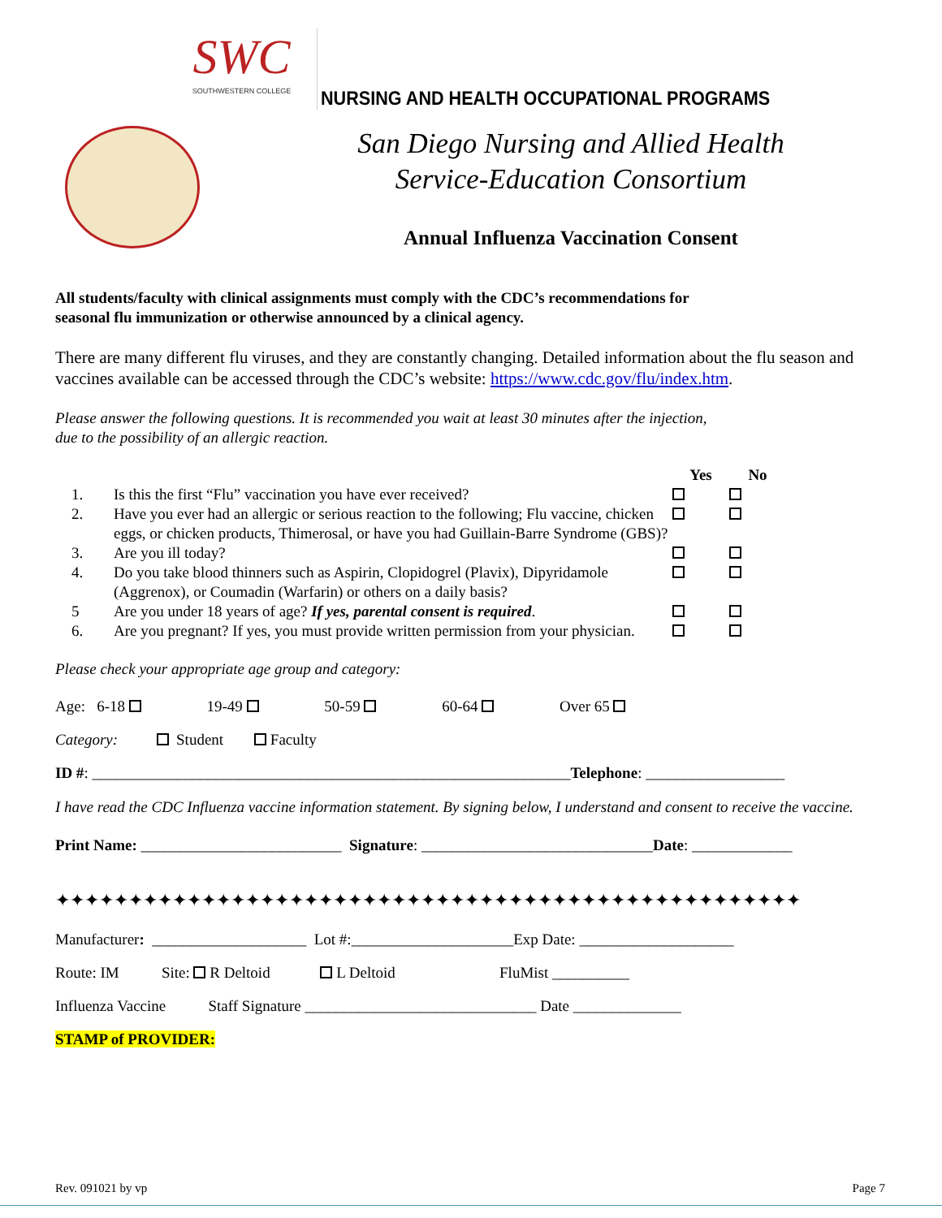SWC
SOUTHWESTERN COLLEGE
NURSING AND HEALTH OCCUPATIONAL PROGRAMS
San Diego Nursing and Allied Health
Service-Education Consortium
Annual Influenza Vaccination Consent
All students/faculty with clinical assignments must comply with the CDC’s recommendations for
seasonal flu immunization or otherwise announced by a clinical agency.
There are many different flu viruses, and they are constantly changing. Detailed information about the flu season and vaccines available can be accessed through the CDC’s website: https://www.cdc.gov/flu/index.htm.
Please answer the following questions. It is recommended you wait at least 30 minutes after the injection,
due to the possibility of an allergic reaction.
| | | Yes | No |
| 1. | Is this the first “Flu” vaccination you have ever received? | | |
| 2. | Have you ever had an allergic or serious reaction to the following; Flu vaccine, chicken eggs, or chicken products, Thimerosal, or have you had Guillain-Barre Syndrome (GBS)? | | |
| 3. | Are you ill today? | | |
| 4. | Do you take blood thinners such as Aspirin, Clopidogrel (Plavix), Dipyridamole (Aggrenox), or Coumadin (Warfarin) or others on a daily basis? | | |
| 5 | Are you under 18 years of age? If yes, parental consent is required . | | |
| 6. | Are you pregnant? If yes, you must provide written permission from your physician. | | |
Please check your appropriate age group and category:
Age: 6-18 19-49 50-59 60-64 Over 65
Category: Student Faculty
ID #: ______________________________________________________________Telephone: __________________
I have read the CDC Influenza vaccine information statement. By signing below, I understand and consent to receive the vaccine.
Print Name: __________________________ Signature: ______________________________Date: _____________
✦✦✦✦✦✦✦✦✦✦✦✦✦✦✦✦✦✦✦✦✦✦✦✦✦✦✦✦✦✦✦✦✦✦✦✦✦✦✦✦✦✦✦✦✦✦✦✦✦✦✦
Manufacturer: ____________________ Lot #:_____________________Exp Date: ____________________
Route: IM Site: R Deltoid L Deltoid FluMist __________
Influenza Vaccine Staff Signature ______________________________ Date ______________
STAMP of PROVIDER:
Rev. 091021 by vp Page 7